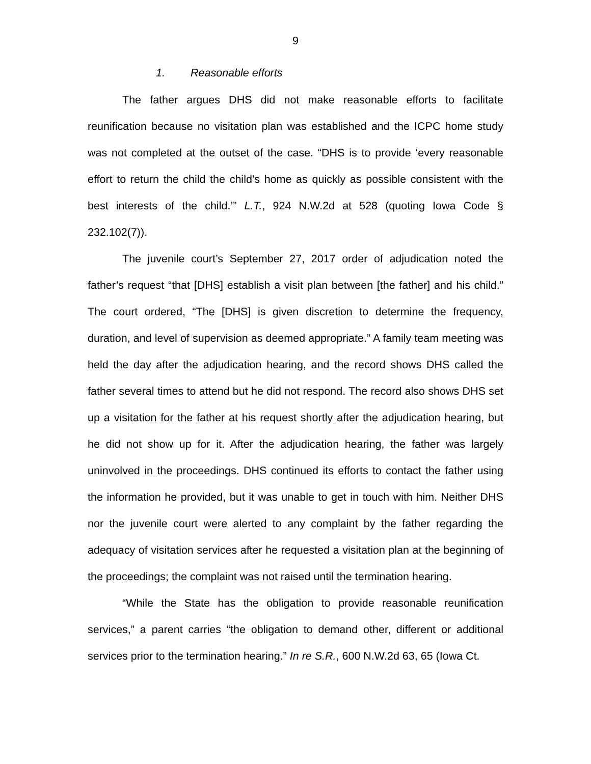9
1. Reasonable efforts
The father argues DHS did not make reasonable efforts to facilitate reunification because no visitation plan was established and the ICPC home study was not completed at the outset of the case. “DHS is to provide ‘every reasonable effort to return the child the child’s home as quickly as possible consistent with the best interests of the child.’” L.T., 924 N.W.2d at 528 (quoting Iowa Code § 232.102(7)).
The juvenile court’s September 27, 2017 order of adjudication noted the father’s request “that [DHS] establish a visit plan between [the father] and his child.” The court ordered, “The [DHS] is given discretion to determine the frequency, duration, and level of supervision as deemed appropriate.” A family team meeting was held the day after the adjudication hearing, and the record shows DHS called the father several times to attend but he did not respond. The record also shows DHS set up a visitation for the father at his request shortly after the adjudication hearing, but he did not show up for it. After the adjudication hearing, the father was largely uninvolved in the proceedings. DHS continued its efforts to contact the father using the information he provided, but it was unable to get in touch with him. Neither DHS nor the juvenile court were alerted to any complaint by the father regarding the adequacy of visitation services after he requested a visitation plan at the beginning of the proceedings; the complaint was not raised until the termination hearing.
“While the State has the obligation to provide reasonable reunification services,” a parent carries “the obligation to demand other, different or additional services prior to the termination hearing.” In re S.R., 600 N.W.2d 63, 65 (Iowa Ct.